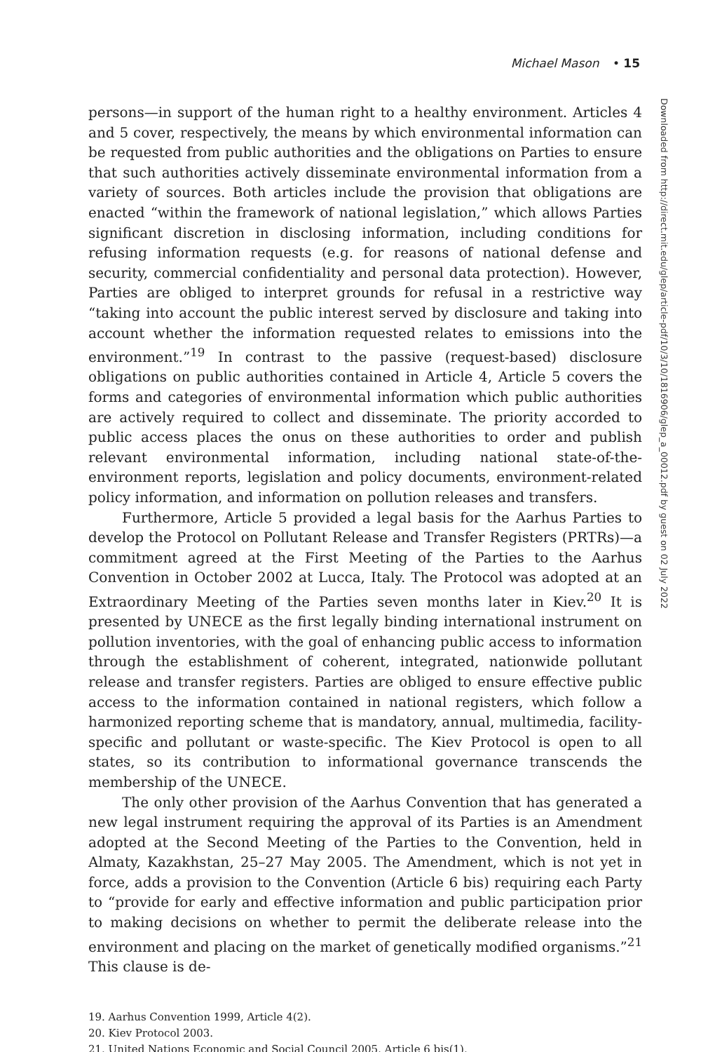Michael Mason • 15
persons—in support of the human right to a healthy environment. Articles 4 and 5 cover, respectively, the means by which environmental information can be requested from public authorities and the obligations on Parties to ensure that such authorities actively disseminate environmental information from a variety of sources. Both articles include the provision that obligations are enacted “within the framework of national legislation,” which allows Parties significant discretion in disclosing information, including conditions for refusing information requests (e.g. for reasons of national defense and security, commercial confidentiality and personal data protection). However, Parties are obliged to interpret grounds for refusal in a restrictive way “taking into account the public interest served by disclosure and taking into account whether the information requested relates to emissions into the environment.”<sup>19</sup> In contrast to the passive (request-based) disclosure obligations on public authorities contained in Article 4, Article 5 covers the forms and categories of environmental information which public authorities are actively required to collect and disseminate. The priority accorded to public access places the onus on these authorities to order and publish relevant environmental information, including national state-of-the-environment reports, legislation and policy documents, environment-related policy information, and information on pollution releases and transfers.
Furthermore, Article 5 provided a legal basis for the Aarhus Parties to develop the Protocol on Pollutant Release and Transfer Registers (PRTRs)—a commitment agreed at the First Meeting of the Parties to the Aarhus Convention in October 2002 at Lucca, Italy. The Protocol was adopted at an Extraordinary Meeting of the Parties seven months later in Kiev.<sup>20</sup> It is presented by UNECE as the first legally binding international instrument on pollution inventories, with the goal of enhancing public access to information through the establishment of coherent, integrated, nationwide pollutant release and transfer registers. Parties are obliged to ensure effective public access to the information contained in national registers, which follow a harmonized reporting scheme that is mandatory, annual, multimedia, facility-specific and pollutant or waste-specific. The Kiev Protocol is open to all states, so its contribution to informational governance transcends the membership of the UNECE.
The only other provision of the Aarhus Convention that has generated a new legal instrument requiring the approval of its Parties is an Amendment adopted at the Second Meeting of the Parties to the Convention, held in Almaty, Kazakhstan, 25–27 May 2005. The Amendment, which is not yet in force, adds a provision to the Convention (Article 6 bis) requiring each Party to “provide for early and effective information and public participation prior to making decisions on whether to permit the deliberate release into the environment and placing on the market of genetically modified organisms.”<sup>21</sup> This clause is de-
19. Aarhus Convention 1999, Article 4(2).
20. Kiev Protocol 2003.
21. United Nations Economic and Social Council 2005, Article 6 bis(1).
Downloaded from http://direct.mit.edu/glep/article-pdf/10/3/10/1816906/glep_a_00012.pdf by guest on 02 July 2022